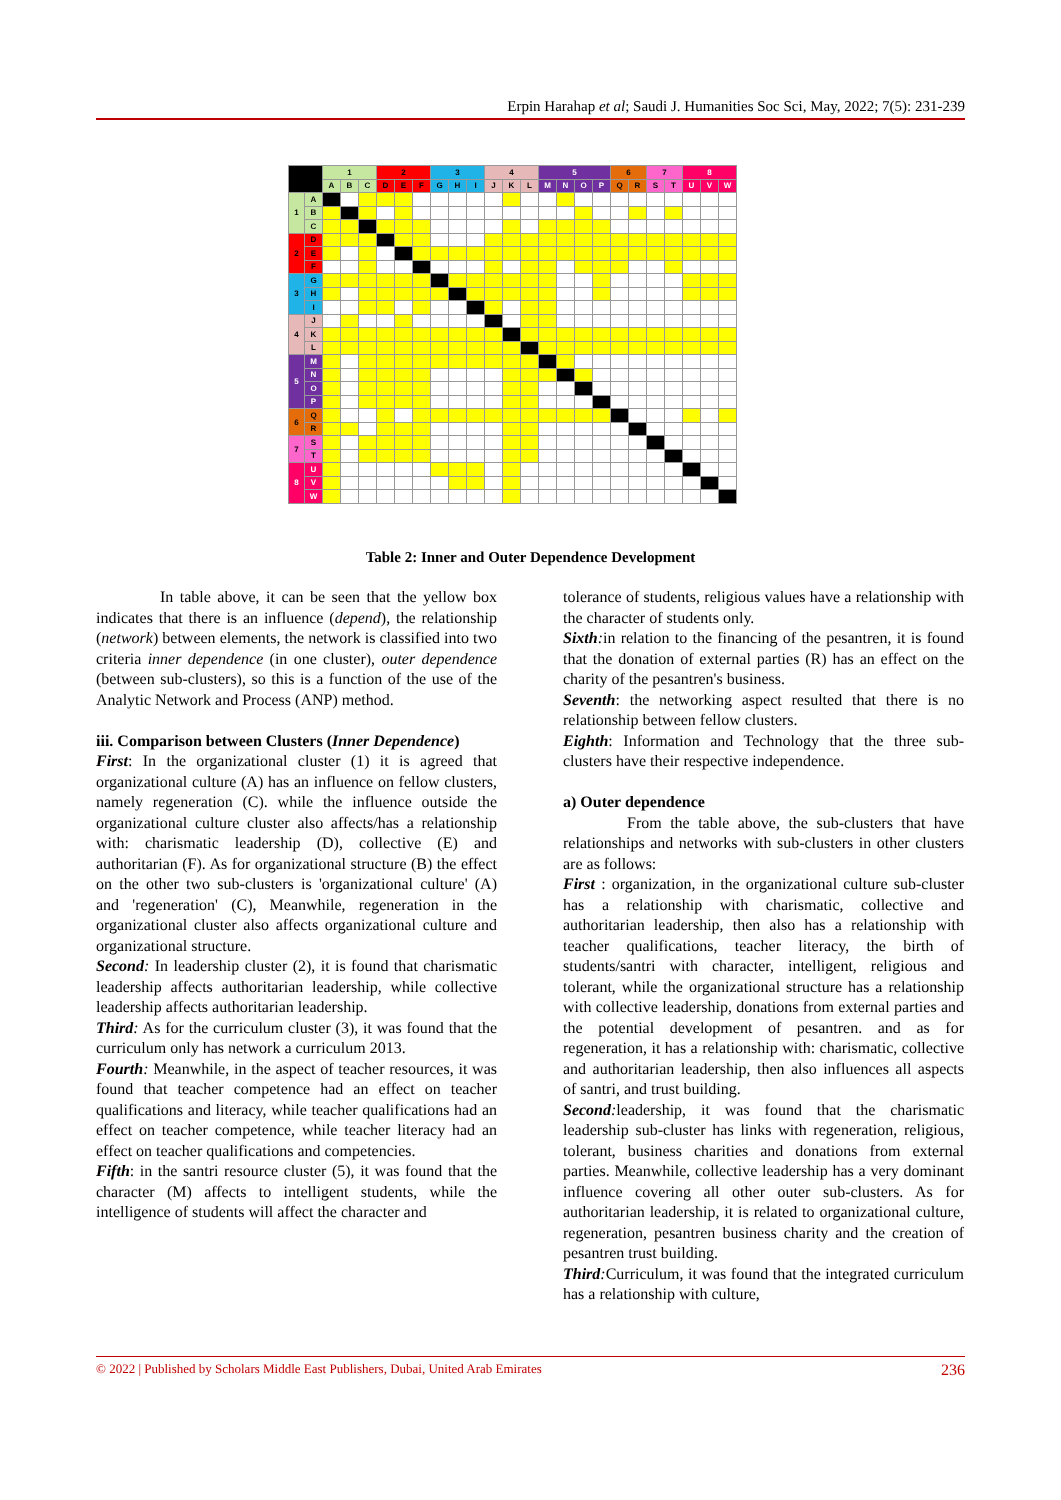Erpin Harahap et al; Saudi J. Humanities Soc Sci, May, 2022; 7(5): 231-239
| | | 1 | | | 2 | | | 3 | | | 4 | | | 5 | | | | 6 | | 7 | | 8 | | |
| --- | --- | --- | --- | --- | --- | --- | --- | --- | --- | --- | --- | --- | --- | --- | --- | --- | --- | --- | --- | --- | --- | --- | --- | --- |
| | | A | B | C | D | E | F | G | H | I | J | K | L | M | N | O | P | Q | R | S | T | U | V | W |
| 1 | A | | | | | | | | | | | | | | | | | | | | | | | |
| | B | | | | | | | | | | | | | | | | | | | | | | | |
| | C | | | | | | | | | | | | | | | | | | | | | | | |
| 2 | D | | | | | | | | | | | | | | | | | | | | | | | |
| | E | | | | | | | | | | | | | | | | | | | | | | | |
| | F | | | | | | | | | | | | | | | | | | | | | | | |
| 3 | G | | | | | | | | | | | | | | | | | | | | | | | |
| | H | | | | | | | | | | | | | | | | | | | | | | | |
| | I | | | | | | | | | | | | | | | | | | | | | | | |
| 4 | J | | | | | | | | | | | | | | | | | | | | | | | |
| | K | | | | | | | | | | | | | | | | | | | | | | | |
| | L | | | | | | | | | | | | | | | | | | | | | | | |
| 5 | M | | | | | | | | | | | | | | | | | | | | | | | |
| | N | | | | | | | | | | | | | | | | | | | | | | | |
| | O | | | | | | | | | | | | | | | | | | | | | | | |
| | P | | | | | | | | | | | | | | | | | | | | | | | |
| 6 | Q | | | | | | | | | | | | | | | | | | | | | | | |
| | R | | | | | | | | | | | | | | | | | | | | | | | |
| 7 | S | | | | | | | | | | | | | | | | | | | | | | | |
| | T | | | | | | | | | | | | | | | | | | | | | | | |
| 8 | U | | | | | | | | | | | | | | | | | | | | | | | |
| | V | | | | | | | | | | | | | | | | | | | | | | | |
| | W | | | | | | | | | | | | | | | | | | | | | | | |
Table 2: Inner and Outer Dependence Development
In table above, it can be seen that the yellow box indicates that there is an influence (depend), the relationship (network) between elements, the network is classified into two criteria inner dependence (in one cluster), outer dependence (between sub-clusters), so this is a function of the use of the Analytic Network and Process (ANP) method.
iii. Comparison between Clusters (Inner Dependence)
First: In the organizational cluster (1) it is agreed that organizational culture (A) has an influence on fellow clusters, namely regeneration (C). while the influence outside the organizational culture cluster also affects/has a relationship with: charismatic leadership (D), collective (E) and authoritarian (F). As for organizational structure (B) the effect on the other two sub-clusters is 'organizational culture' (A) and 'regeneration' (C), Meanwhile, regeneration in the organizational cluster also affects organizational culture and organizational structure.
Second: In leadership cluster (2), it is found that charismatic leadership affects authoritarian leadership, while collective leadership affects authoritarian leadership.
Third: As for the curriculum cluster (3), it was found that the curriculum only has network a curriculum 2013.
Fourth: Meanwhile, in the aspect of teacher resources, it was found that teacher competence had an effect on teacher qualifications and literacy, while teacher qualifications had an effect on teacher competence, while teacher literacy had an effect on teacher qualifications and competencies.
Fifth: in the santri resource cluster (5), it was found that the character (M) affects to intelligent students, while the intelligence of students will affect the character and
tolerance of students, religious values have a relationship with the character of students only.
Sixth: in relation to the financing of the pesantren, it is found that the donation of external parties (R) has an effect on the charity of the pesantren's business.
Seventh: the networking aspect resulted that there is no relationship between fellow clusters.
Eighth: Information and Technology that the three sub-clusters have their respective independence.
a) Outer dependence
From the table above, the sub-clusters that have relationships and networks with sub-clusters in other clusters are as follows:
First : organization, in the organizational culture sub-cluster has a relationship with charismatic, collective and authoritarian leadership, then also has a relationship with teacher qualifications, teacher literacy, the birth of students/santri with character, intelligent, religious and tolerant, while the organizational structure has a relationship with collective leadership, donations from external parties and the potential development of pesantren. and as for regeneration, it has a relationship with: charismatic, collective and authoritarian leadership, then also influences all aspects of santri, and trust building.
Second: leadership, it was found that the charismatic leadership sub-cluster has links with regeneration, religious, tolerant, business charities and donations from external parties. Meanwhile, collective leadership has a very dominant influence covering all other outer sub-clusters. As for authoritarian leadership, it is related to organizational culture, regeneration, pesantren business charity and the creation of pesantren trust building.
Third: Curriculum, it was found that the integrated curriculum has a relationship with culture,
© 2022 | Published by Scholars Middle East Publishers, Dubai, United Arab Emirates 236